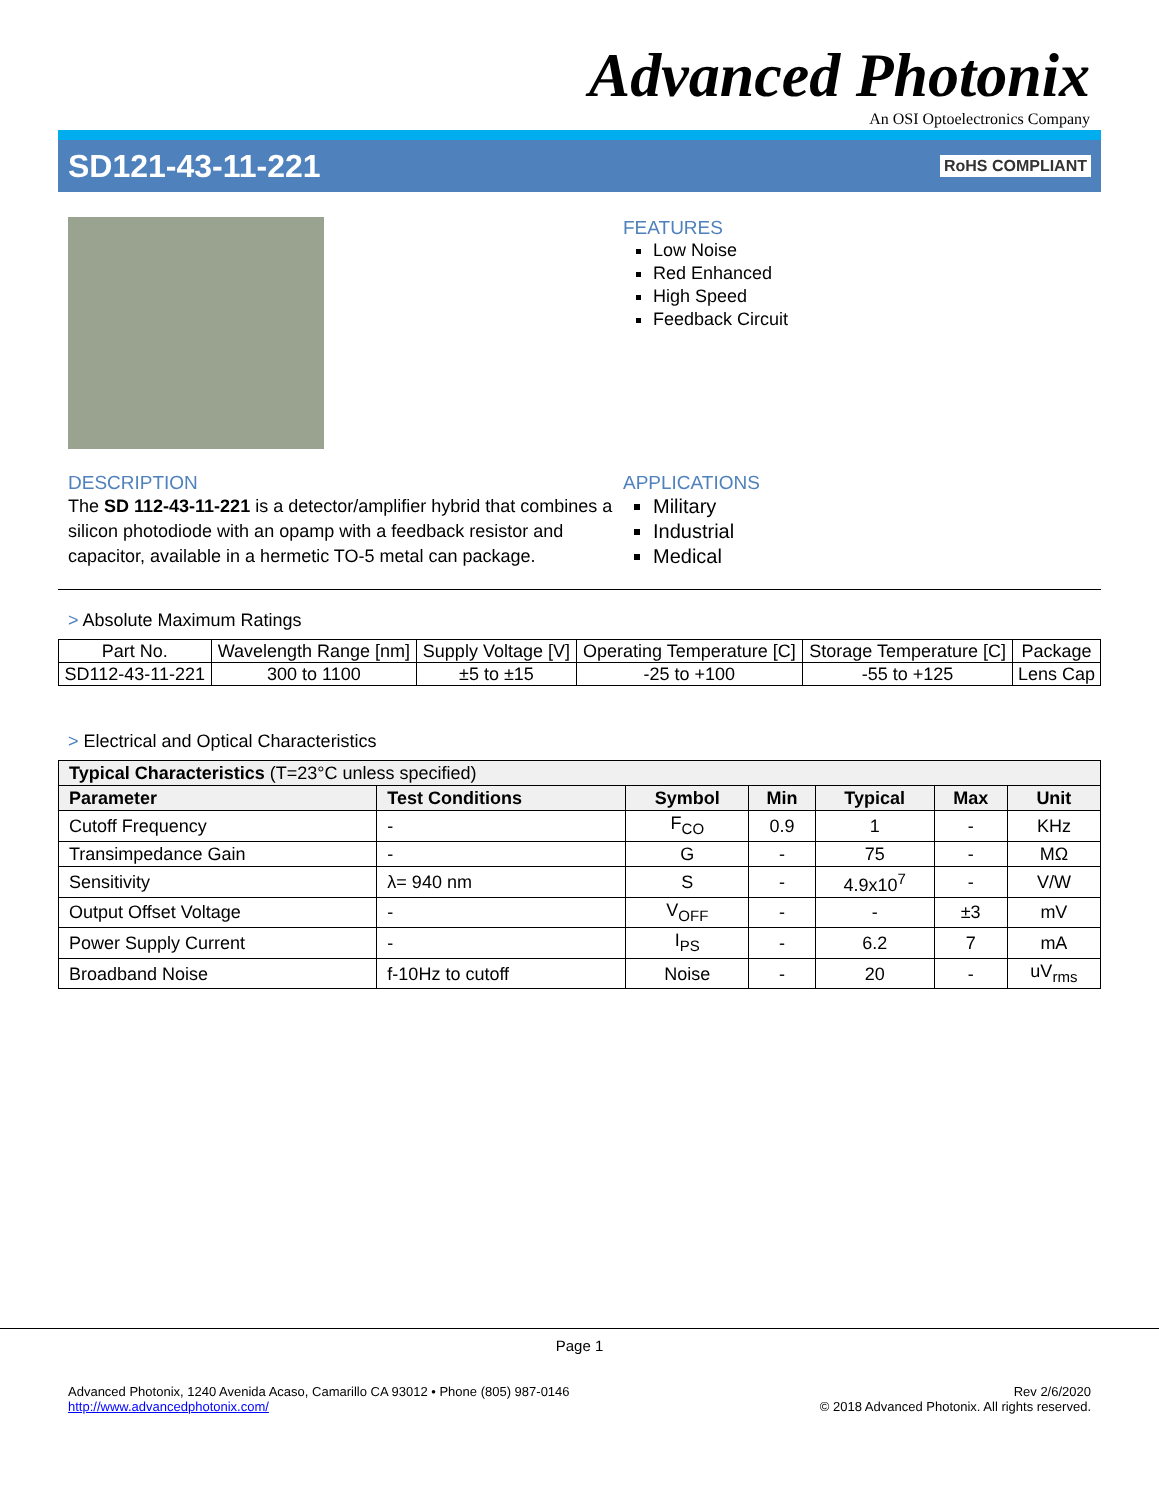Advanced Photonix
An OSI Optoelectronics Company
SD121-43-11-221
RoHS COMPLIANT
FEATURES
Low Noise
Red Enhanced
High Speed
Feedback Circuit
DESCRIPTION
The SD 112-43-11-221 is a detector/amplifier hybrid that combines a silicon photodiode with an opamp with a feedback resistor and capacitor, available in a hermetic TO-5 metal can package.
APPLICATIONS
Military
Industrial
Medical
> Absolute Maximum Ratings
| Part No. | Wavelength Range [nm] | Supply Voltage [V] | Operating Temperature [C] | Storage Temperature [C] | Package |
| --- | --- | --- | --- | --- | --- |
| SD112-43-11-221 | 300 to 1100 | ±5 to ±15 | -25 to +100 | -55 to +125 | Lens Cap |
> Electrical and Optical Characteristics
| Typical Characteristics (T=23°C unless specified) | | | | | | |
| Parameter | Test Conditions | Symbol | Min | Typical | Max | Unit |
| Cutoff Frequency | - | F<sub>CO</sub> | 0.9 | 1 | - | KHz |
| Transimpedance Gain | - | G | - | 75 | - | MΩ |
| Sensitivity | λ= 940 nm | S | - | 4.9x10<sup>7</sup> | - | V/W |
| Output Offset Voltage | - | V<sub>OFF</sub> | - | - | ±3 | mV |
| Power Supply Current | - | I<sub>PS</sub> | - | 6.2 | 7 | mA |
| Broadband Noise | f-10Hz to cutoff | Noise | - | 20 | - | uV<sub>rms</sub> |
Page 1
Advanced Photonix, 1240 Avenida Acaso, Camarillo CA 93012 • Phone (805) 987-0146
http://www.advancedphotonix.com/
Rev 2/6/2020
© 2018 Advanced Photonix. All rights reserved.